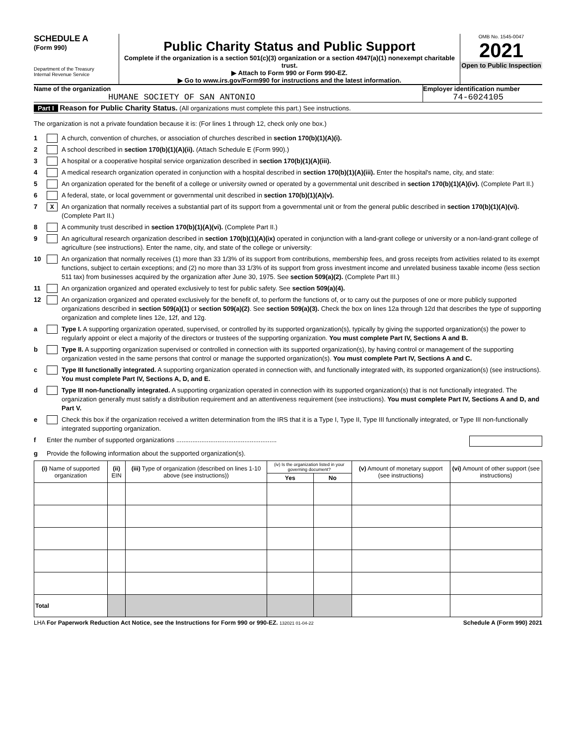SCHEDULE A
(Form 990)
Department of the Treasury
Internal Revenue Service
Public Charity Status and Public Support
Complete if the organization is a section 501(c)(3) organization or a section 4947(a)(1) nonexempt charitable trust.
▶ Attach to Form 990 or Form 990-EZ.
▶ Go to www.irs.gov/Form990 for instructions and the latest information.
OMB No. 1545-0047
2021
Open to Public Inspection
Name of the organization
HUMANE SOCIETY OF SAN ANTONIO
Employer identification number
74-6024105
Part I Reason for Public Charity Status. (All organizations must complete this part.) See instructions.
The organization is not a private foundation because it is: (For lines 1 through 12, check only one box.)
1 A church, convention of churches, or association of churches described in section 170(b)(1)(A)(i).
2 A school described in section 170(b)(1)(A)(ii). (Attach Schedule E (Form 990).)
3 A hospital or a cooperative hospital service organization described in section 170(b)(1)(A)(iii).
4 A medical research organization operated in conjunction with a hospital described in section 170(b)(1)(A)(iii). Enter the hospital's name, city, and state:
5 An organization operated for the benefit of a college or university owned or operated by a governmental unit described in section 170(b)(1)(A)(iv). (Complete Part II.)
6 A federal, state, or local government or governmental unit described in section 170(b)(1)(A)(v).
7 X An organization that normally receives a substantial part of its support from a governmental unit or from the general public described in section 170(b)(1)(A)(vi). (Complete Part II.)
8 A community trust described in section 170(b)(1)(A)(vi). (Complete Part II.)
9 An agricultural research organization described in section 170(b)(1)(A)(ix) operated in conjunction with a land-grant college or university or a non-land-grant college of agriculture (see instructions). Enter the name, city, and state of the college or university:
10 An organization that normally receives (1) more than 33 1/3% of its support from contributions, membership fees, and gross receipts from activities related to its exempt functions, subject to certain exceptions; and (2) no more than 33 1/3% of its support from gross investment income and unrelated business taxable income (less section 511 tax) from businesses acquired by the organization after June 30, 1975. See section 509(a)(2). (Complete Part III.)
11 An organization organized and operated exclusively to test for public safety. See section 509(a)(4).
12 An organization organized and operated exclusively for the benefit of, to perform the functions of, or to carry out the purposes of one or more publicly supported organizations described in section 509(a)(1) or section 509(a)(2). See section 509(a)(3). Check the box on lines 12a through 12d that describes the type of supporting organization and complete lines 12e, 12f, and 12g.
a Type I. A supporting organization operated, supervised, or controlled by its supported organization(s), typically by giving the supported organization(s) the power to regularly appoint or elect a majority of the directors or trustees of the supporting organization. You must complete Part IV, Sections A and B.
b Type II. A supporting organization supervised or controlled in connection with its supported organization(s), by having control or management of the supporting organization vested in the same persons that control or manage the supported organization(s). You must complete Part IV, Sections A and C.
c Type III functionally integrated. A supporting organization operated in connection with, and functionally integrated with, its supported organization(s) (see instructions). You must complete Part IV, Sections A, D, and E.
d Type III non-functionally integrated. A supporting organization operated in connection with its supported organization(s) that is not functionally integrated. The organization generally must satisfy a distribution requirement and an attentiveness requirement (see instructions). You must complete Part IV, Sections A and D, and Part V.
e Check this box if the organization received a written determination from the IRS that it is a Type I, Type II, Type III functionally integrated, or Type III non-functionally integrated supporting organization.
f Enter the number of supported organizations ........................................................
g Provide the following information about the supported organization(s).
| (i) Name of supported organization | (ii) EIN | (iii) Type of organization (described on lines 1-10 above (see instructions)) | (iv) Is the organization listed in your governing document? | | (v) Amount of monetary support (see instructions) | (vi) Amount of other support (see instructions) |
| --- | --- | --- | --- | --- | --- | --- |
| | | | Yes | No | | |
| Total | | | | | | |
LHA For Paperwork Reduction Act Notice, see the Instructions for Form 990 or 990-EZ. 132021 01-04-22 Schedule A (Form 990) 2021